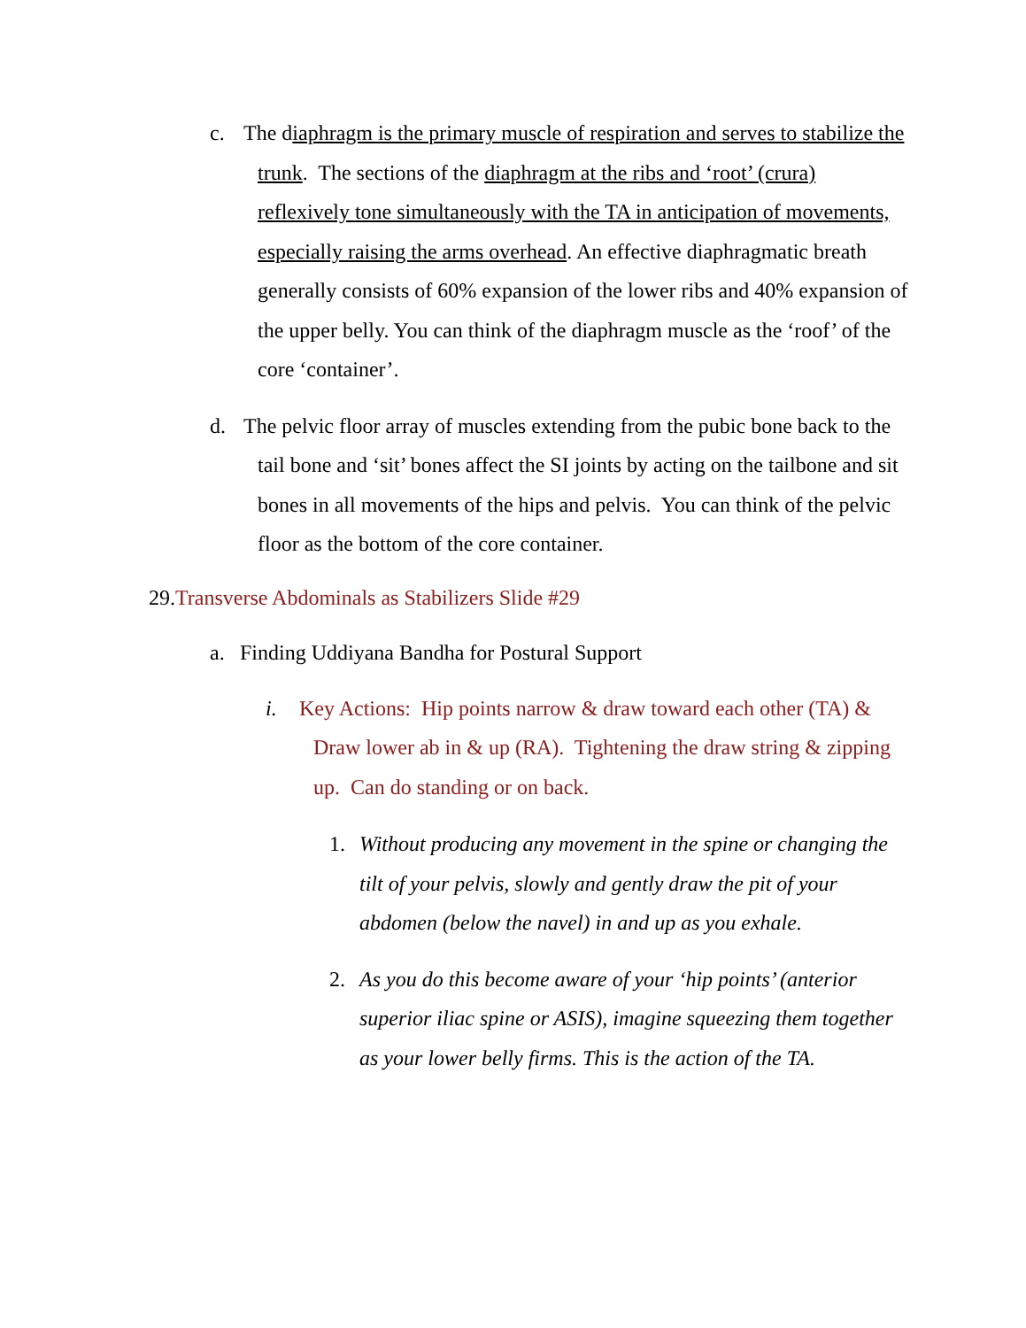c. The diaphragm is the primary muscle of respiration and serves to stabilize the trunk. The sections of the diaphragm at the ribs and ‘root’ (crura) reflexively tone simultaneously with the TA in anticipation of movements, especially raising the arms overhead. An effective diaphragmatic breath generally consists of 60% expansion of the lower ribs and 40% expansion of the upper belly. You can think of the diaphragm muscle as the ‘roof’ of the core ‘container’.
d. The pelvic floor array of muscles extending from the pubic bone back to the tail bone and ‘sit’ bones affect the SI joints by acting on the tailbone and sit bones in all movements of the hips and pelvis. You can think of the pelvic floor as the bottom of the core container.
29.Transverse Abdominals as Stabilizers Slide #29
a. Finding Uddiyana Bandha for Postural Support
i. Key Actions: Hip points narrow & draw toward each other (TA) & Draw lower ab in & up (RA). Tightening the draw string & zipping up. Can do standing or on back.
1. Without producing any movement in the spine or changing the tilt of your pelvis, slowly and gently draw the pit of your abdomen (below the navel) in and up as you exhale.
2. As you do this become aware of your ‘hip points’ (anterior superior iliac spine or ASIS), imagine squeezing them together as your lower belly firms. This is the action of the TA.